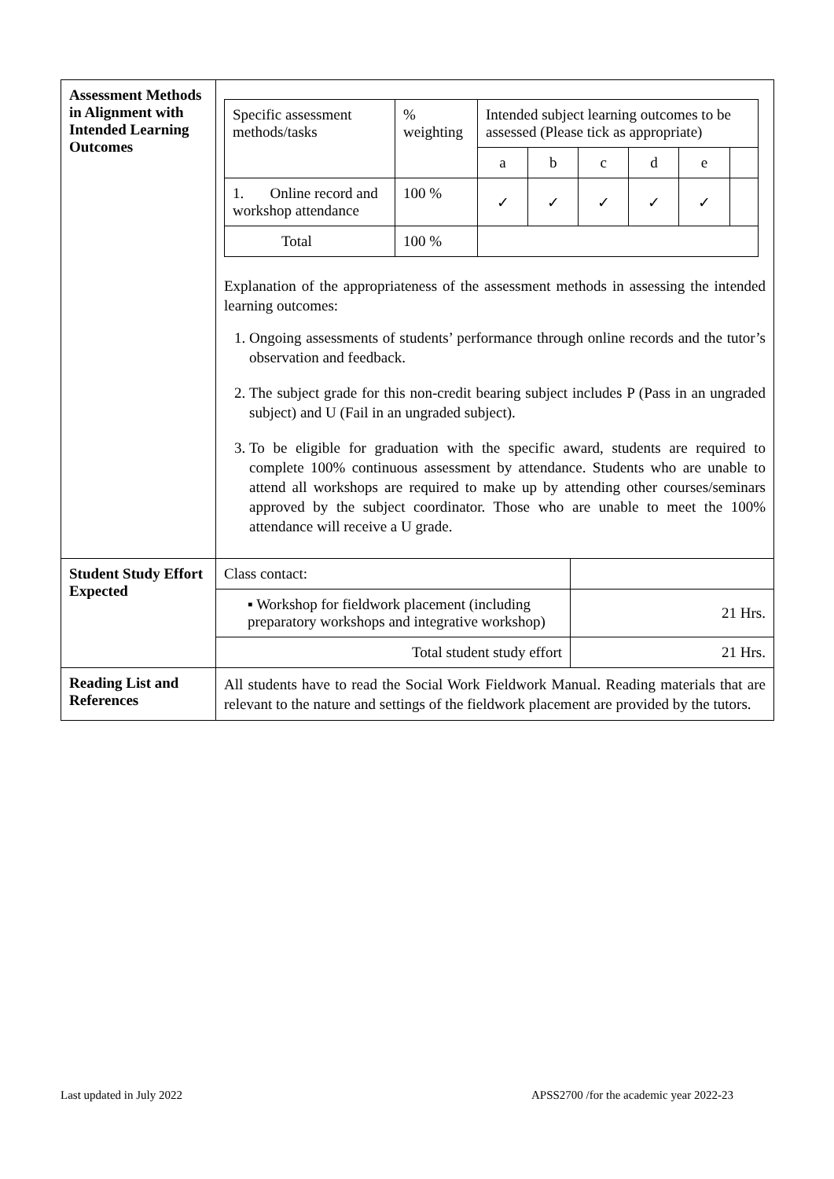| Assessment Methods in Alignment with Intended Learning Outcomes | / Specific assessment methods/tasks / % weighting / Intended subject learning outcomes to be assessed (Please tick as appropriate) / / / / / / / / / a / b / c / d / e / / / 1. Online record and workshop attendance / 100 % / ✓ / ✓ / ✓ / ✓ / ✓ / / / Total / 100 % / / / / / / / Explanation of the appropriateness of the assessment methods in assessing the intended learning outcomes: 1. Ongoing assessments of students’ performance through online records and the tutor’s observation and feedback. 2. The subject grade for this non-credit bearing subject includes P (Pass in an ungraded subject) and U (Fail in an ungraded subject). 3. To be eligible for graduation with the specific award, students are required to complete 100% continuous assessment by attendance. Students who are unable to attend all workshops are required to make up by attending other courses/seminars approved by the subject coordinator. Those who are unable to meet the 100% attendance will receive a U grade. |
| Student Study Effort Expected | / Class contact: / / / ▪ Workshop for fieldwork placement (including preparatory workshops and integrative workshop) / 21 Hrs. / / Total student study effort / 21 Hrs. / |
| Reading List and References | All students have to read the Social Work Fieldwork Manual. Reading materials that are relevant to the nature and settings of the fieldwork placement are provided by the tutors. |
Last updated in July 2022 APSS2700 /for the academic year 2022-23